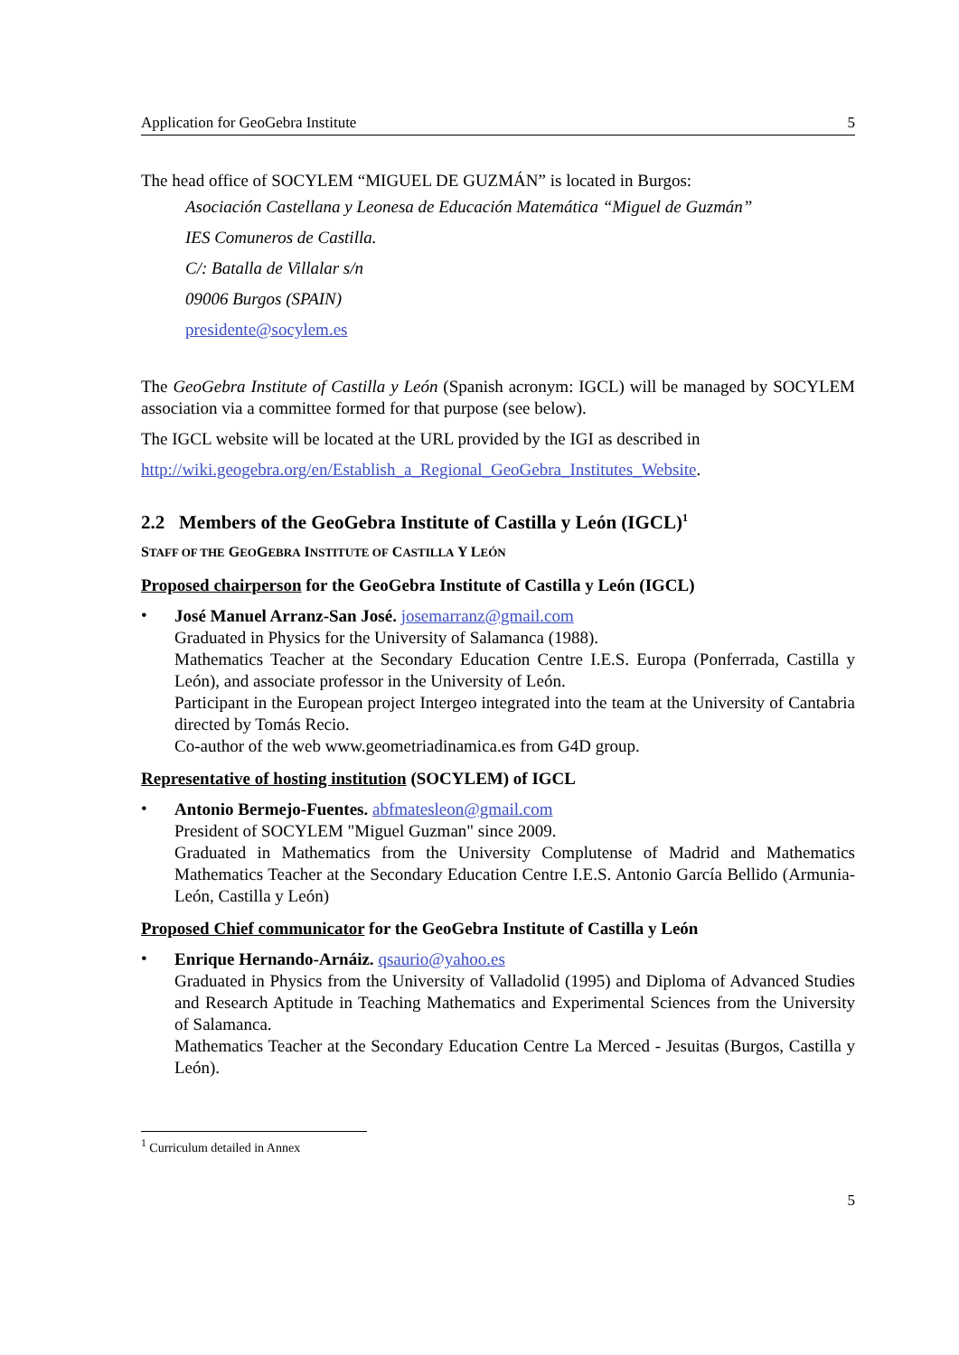Application for GeoGebra Institute 5
The head office of SOCYLEM “MIGUEL DE GUZMÁN” is located in Burgos:
Asociación Castellana y Leonesa de Educación Matemática “Miguel de Guzmán”
IES Comuneros de Castilla.
C/: Batalla de Villalar s/n
09006 Burgos (SPAIN)
presidente@socylem.es
The GeoGebra Institute of Castilla y León (Spanish acronym: IGCL) will be managed by SOCYLEM association via a committee formed for that purpose (see below).
The IGCL website will be located at the URL provided by the IGI as described in
http://wiki.geogebra.org/en/Establish_a_Regional_GeoGebra_Institutes_Website.
2.2 Members of the GeoGebra Institute of Castilla y León (IGCL)<sup>1</sup>
STAFF OF THE GEOGEBRA INSTITUTE OF CASTILLA Y LEÓN
Proposed chairperson for the GeoGebra Institute of Castilla y León (IGCL)
•
José Manuel Arranz-San José. josemarranz@gmail.com
Graduated in Physics for the University of Salamanca (1988).
Mathematics Teacher at the Secondary Education Centre I.E.S. Europa (Ponferrada, Castilla y León), and associate professor in the University of León.
Participant in the European project Intergeo integrated into the team at the University of Cantabria directed by Tomás Recio.
Co-author of the web www.geometriadinamica.es from G4D group.
Representative of hosting institution (SOCYLEM) of IGCL
•
Antonio Bermejo-Fuentes. abfmatesleon@gmail.com
President of SOCYLEM "Miguel Guzman" since 2009.
Graduated in Mathematics from the University Complutense of Madrid and Mathematics Mathematics Teacher at the Secondary Education Centre I.E.S. Antonio García Bellido (Armunia-León, Castilla y León)
Proposed Chief communicator for the GeoGebra Institute of Castilla y León
•
Enrique Hernando-Arnáiz. qsaurio@yahoo.es
Graduated in Physics from the University of Valladolid (1995) and Diploma of Advanced Studies and Research Aptitude in Teaching Mathematics and Experimental Sciences from the University of Salamanca.
Mathematics Teacher at the Secondary Education Centre La Merced - Jesuitas (Burgos, Castilla y León).
<sup>1</sup> Curriculum detailed in Annex
5